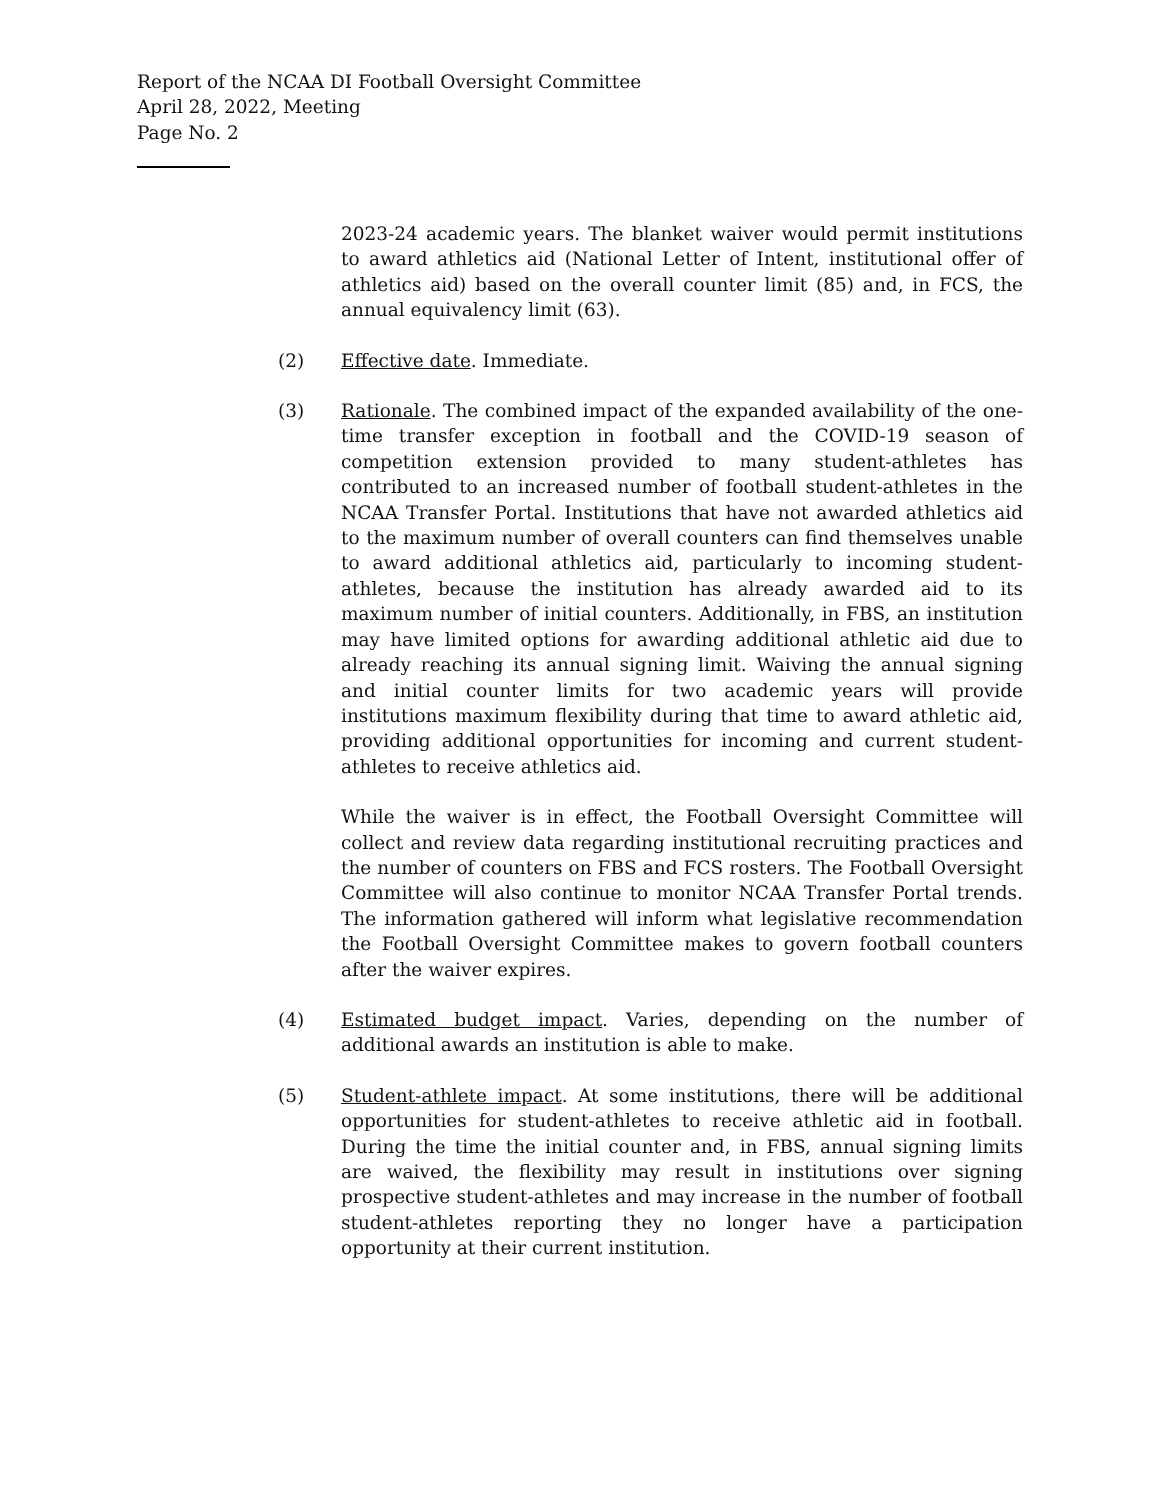Report of the NCAA DI Football Oversight Committee
April 28, 2022, Meeting
Page No. 2
2023-24 academic years. The blanket waiver would permit institutions to award athletics aid (National Letter of Intent, institutional offer of athletics aid) based on the overall counter limit (85) and, in FCS, the annual equivalency limit (63).
(2) Effective date. Immediate.
(3) Rationale. The combined impact of the expanded availability of the one-time transfer exception in football and the COVID-19 season of competition extension provided to many student-athletes has contributed to an increased number of football student-athletes in the NCAA Transfer Portal. Institutions that have not awarded athletics aid to the maximum number of overall counters can find themselves unable to award additional athletics aid, particularly to incoming student-athletes, because the institution has already awarded aid to its maximum number of initial counters. Additionally, in FBS, an institution may have limited options for awarding additional athletic aid due to already reaching its annual signing limit. Waiving the annual signing and initial counter limits for two academic years will provide institutions maximum flexibility during that time to award athletic aid, providing additional opportunities for incoming and current student-athletes to receive athletics aid.
While the waiver is in effect, the Football Oversight Committee will collect and review data regarding institutional recruiting practices and the number of counters on FBS and FCS rosters. The Football Oversight Committee will also continue to monitor NCAA Transfer Portal trends. The information gathered will inform what legislative recommendation the Football Oversight Committee makes to govern football counters after the waiver expires.
(4) Estimated budget impact. Varies, depending on the number of additional awards an institution is able to make.
(5) Student-athlete impact. At some institutions, there will be additional opportunities for student-athletes to receive athletic aid in football. During the time the initial counter and, in FBS, annual signing limits are waived, the flexibility may result in institutions over signing prospective student-athletes and may increase in the number of football student-athletes reporting they no longer have a participation opportunity at their current institution.